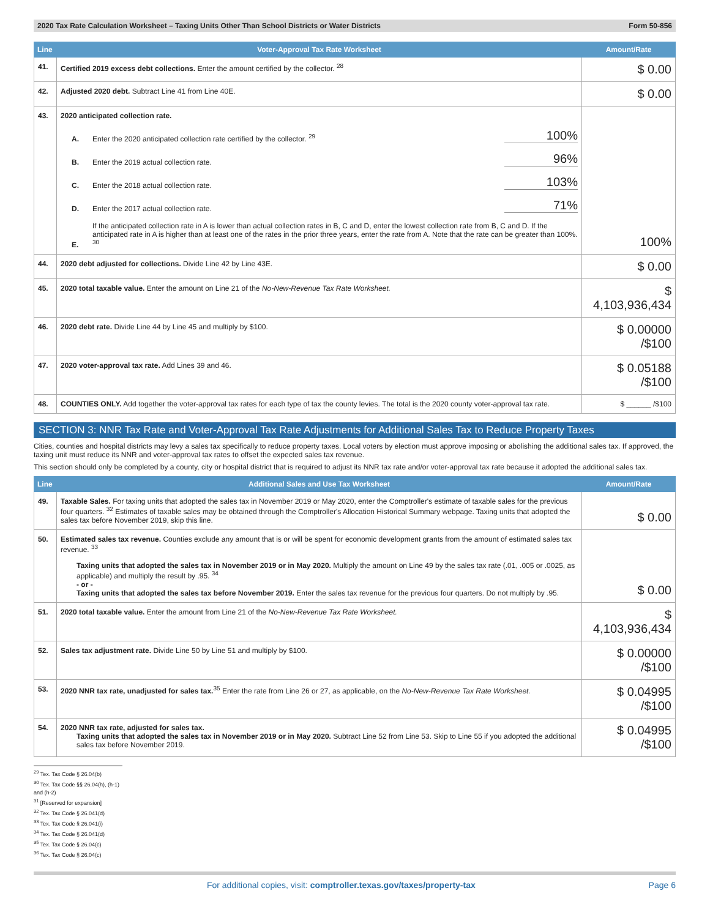2020 Tax Rate Calculation Worksheet – Taxing Units Other Than School Districts or Water Districts Form 50-856
| Line | Voter-Approval Tax Rate Worksheet | Amount/Rate |
| --- | --- | --- |
| 41. | Certified 2019 excess debt collections. Enter the amount certified by the collector. <sup>28</sup> | $ 0.00 |
| 42. | Adjusted 2020 debt. Subtract Line 41 from Line 40E. | $ 0.00 |
| 43. | 2020 anticipated collection rate. A. Enter the 2020 anticipated collection rate certified by the collector. <sup>29</sup> 100% B. Enter the 2019 actual collection rate. 96% C. Enter the 2018 actual collection rate. 103% D. Enter the 2017 actual collection rate. 71% E. If the anticipated collection rate in A is lower than actual collection rates in B, C and D, enter the lowest collection rate from B, C and D. If the anticipated rate in A is higher than at least one of the rates in the prior three years, enter the rate from A. Note that the rate can be greater than 100%. <sup>30</sup> | 100% |
| 44. | 2020 debt adjusted for collections. Divide Line 42 by Line 43E. | $ 0.00 |
| 45. | 2020 total taxable value. Enter the amount on Line 21 of the No-New-Revenue Tax Rate Worksheet. | $ 4,103,936,434 |
| 46. | 2020 debt rate. Divide Line 44 by Line 45 and multiply by $100. | $ 0.00000 /$100 |
| 47. | 2020 voter-approval tax rate. Add Lines 39 and 46. | $ 0.05188 /$100 |
| 48. | COUNTIES ONLY. Add together the voter-approval tax rates for each type of tax the county levies. The total is the 2020 county voter-approval tax rate. | $ ______ /$100 |
SECTION 3: NNR Tax Rate and Voter-Approval Tax Rate Adjustments for Additional Sales Tax to Reduce Property Taxes
Cities, counties and hospital districts may levy a sales tax specifically to reduce property taxes. Local voters by election must approve imposing or abolishing the additional sales tax. If approved, the taxing unit must reduce its NNR and voter-approval tax rates to offset the expected sales tax revenue.
This section should only be completed by a county, city or hospital district that is required to adjust its NNR tax rate and/or voter-approval tax rate because it adopted the additional sales tax.
| Line | Additional Sales and Use Tax Worksheet | Amount/Rate |
| --- | --- | --- |
| 49. | Taxable Sales. For taxing units that adopted the sales tax in November 2019 or May 2020, enter the Comptroller's estimate of taxable sales for the previous four quarters. <sup>32</sup> Estimates of taxable sales may be obtained through the Comptroller's Allocation Historical Summary webpage. Taxing units that adopted the sales tax before November 2019, skip this line. | $ 0.00 |
| 50. | Estimated sales tax revenue. Counties exclude any amount that is or will be spent for economic development grants from the amount of estimated sales tax revenue. <sup>33</sup> Taxing units that adopted the sales tax in November 2019 or in May 2020. Multiply the amount on Line 49 by the sales tax rate (.01, .005 or .0025, as applicable) and multiply the result by .95. <sup>34</sup> - or - Taxing units that adopted the sales tax before November 2019. Enter the sales tax revenue for the previous four quarters. Do not multiply by .95. | $ 0.00 |
| 51. | 2020 total taxable value. Enter the amount from Line 21 of the No-New-Revenue Tax Rate Worksheet. | $ 4,103,936,434 |
| 52. | Sales tax adjustment rate. Divide Line 50 by Line 51 and multiply by $100. | $ 0.00000 /$100 |
| 53. | 2020 NNR tax rate, unadjusted for sales tax.<sup>35</sup> Enter the rate from Line 26 or 27, as applicable, on the No-New-Revenue Tax Rate Worksheet. | $ 0.04995 /$100 |
| 54. | 2020 NNR tax rate, adjusted for sales tax. Taxing units that adopted the sales tax in November 2019 or in May 2020. Subtract Line 52 from Line 53. Skip to Line 55 if you adopted the additional sales tax before November 2019. | $ 0.04995 /$100 |
<sup>29</sup> Tex. Tax Code § 26.04(b)
<sup>30</sup> Tex. Tax Code §§ 26.04(h), (h-1) and (h-2)
<sup>31</sup> [Reserved for expansion]
<sup>32</sup> Tex. Tax Code § 26.041(d)
<sup>33</sup> Tex. Tax Code § 26.041(i)
<sup>34</sup> Tex. Tax Code § 26.041(d)
<sup>35</sup> Tex. Tax Code § 26.04(c)
<sup>36</sup> Tex. Tax Code § 26.04(c)
For additional copies, visit: comptroller.texas.gov/taxes/property-tax Page 6